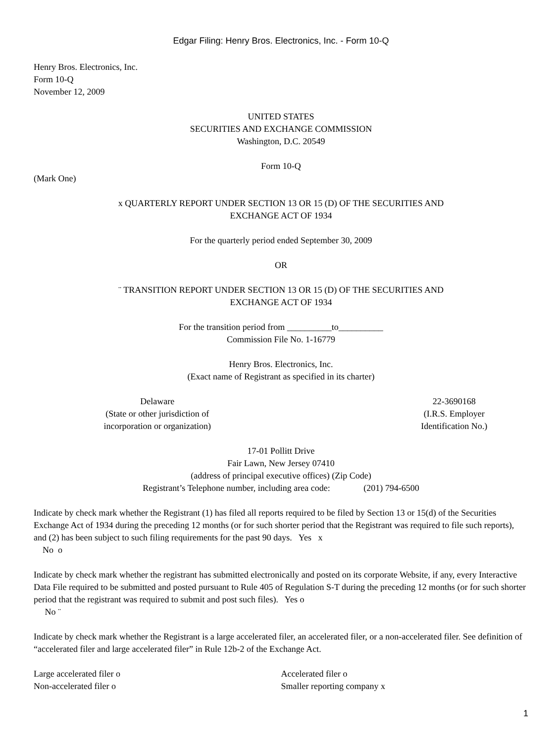Edgar Filing: Henry Bros. Electronics, Inc. - Form 10-Q
Henry Bros. Electronics, Inc.
Form 10-Q
November 12, 2009
UNITED STATES
SECURITIES AND EXCHANGE COMMISSION
Washington, D.C. 20549
Form 10-Q
(Mark One)
x QUARTERLY REPORT UNDER SECTION 13 OR 15 (D) OF THE SECURITIES AND
EXCHANGE ACT OF 1934
For the quarterly period ended September 30, 2009
OR
¨ TRANSITION REPORT UNDER SECTION 13 OR 15 (D) OF THE SECURITIES AND
EXCHANGE ACT OF 1934
For the transition period from __________to__________
Commission File No. 1-16779
Henry Bros. Electronics, Inc.
(Exact name of Registrant as specified in its charter)
| Delaware (State or other jurisdiction of incorporation or organization) | 22-3690168 (I.R.S. Employer Identification No.) |
17-01 Pollitt Drive
Fair Lawn, New Jersey 07410
(address of principal executive offices) (Zip Code)
Registrant’s Telephone number, including area code: (201) 794-6500
Indicate by check mark whether the Registrant (1) has filed all reports required to be filed by Section 13 or 15(d) of the Securities Exchange Act of 1934 during the preceding 12 months (or for such shorter period that the Registrant was required to file such reports), and (2) has been subject to such filing requirements for the past 90 days. Yes x
No o
Indicate by check mark whether the registrant has submitted electronically and posted on its corporate Website, if any, every Interactive Data File required to be submitted and posted pursuant to Rule 405 of Regulation S-T during the preceding 12 months (or for such shorter period that the registrant was required to submit and post such files). Yes o
No ¨
Indicate by check mark whether the Registrant is a large accelerated filer, an accelerated filer, or a non-accelerated filer. See definition of “accelerated filer and large accelerated filer” in Rule 12b-2 of the Exchange Act.
| Large accelerated filer o | Accelerated filer o |
| Non-accelerated filer o | Smaller reporting company x |
1